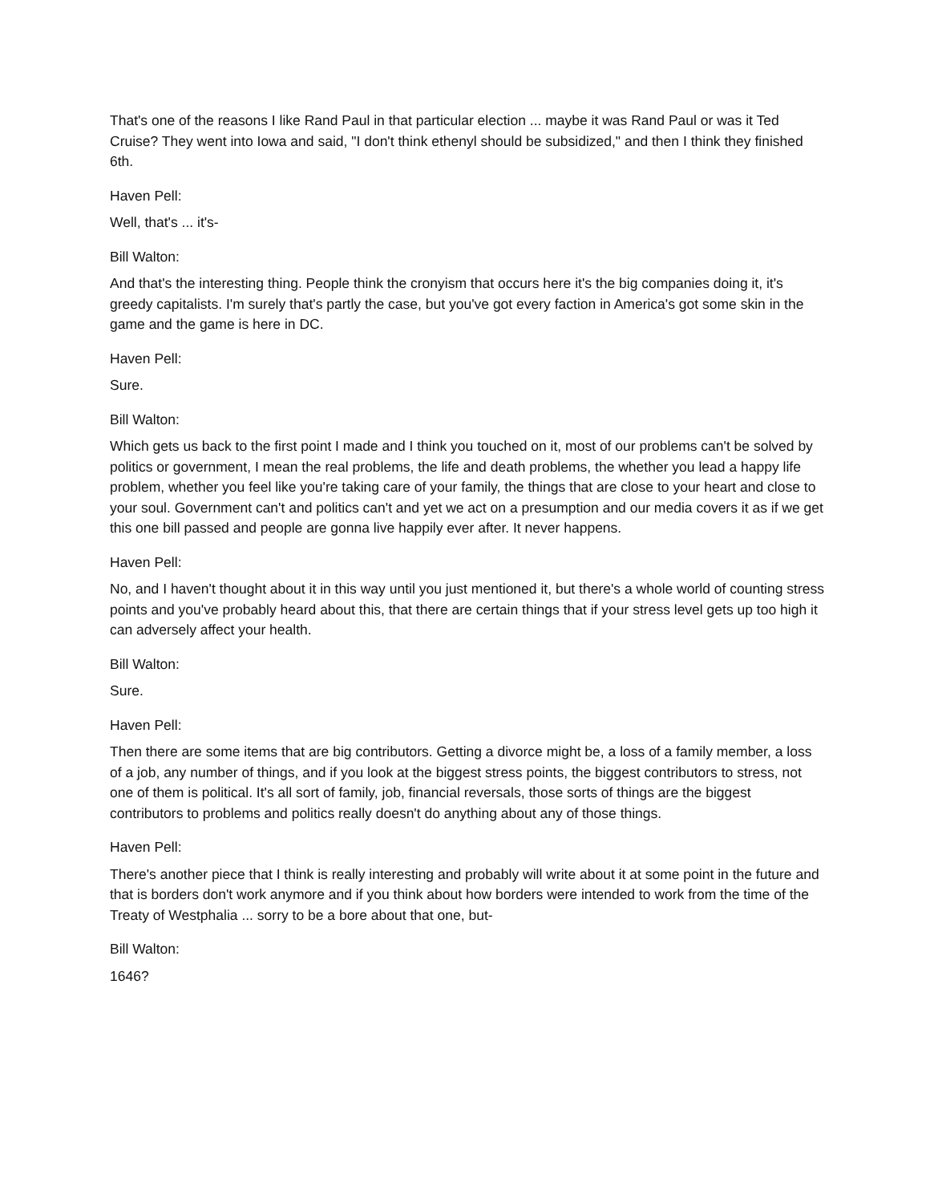That's one of the reasons I like Rand Paul in that particular election ... maybe it was Rand Paul or was it Ted Cruise? They went into Iowa and said, "I don't think ethenyl should be subsidized," and then I think they finished 6th.
Haven Pell:
Well, that's ... it's-
Bill Walton:
And that's the interesting thing. People think the cronyism that occurs here it's the big companies doing it, it's greedy capitalists. I'm surely that's partly the case, but you've got every faction in America's got some skin in the game and the game is here in DC.
Haven Pell:
Sure.
Bill Walton:
Which gets us back to the first point I made and I think you touched on it, most of our problems can't be solved by politics or government, I mean the real problems, the life and death problems, the whether you lead a happy life problem, whether you feel like you're taking care of your family, the things that are close to your heart and close to your soul. Government can't and politics can't and yet we act on a presumption and our media covers it as if we get this one bill passed and people are gonna live happily ever after. It never happens.
Haven Pell:
No, and I haven't thought about it in this way until you just mentioned it, but there's a whole world of counting stress points and you've probably heard about this, that there are certain things that if your stress level gets up too high it can adversely affect your health.
Bill Walton:
Sure.
Haven Pell:
Then there are some items that are big contributors. Getting a divorce might be, a loss of a family member, a loss of a job, any number of things, and if you look at the biggest stress points, the biggest contributors to stress, not one of them is political. It's all sort of family, job, financial reversals, those sorts of things are the biggest contributors to problems and politics really doesn't do anything about any of those things.
Haven Pell:
There's another piece that I think is really interesting and probably will write about it at some point in the future and that is borders don't work anymore and if you think about how borders were intended to work from the time of the Treaty of Westphalia ... sorry to be a bore about that one, but-
Bill Walton:
1646?